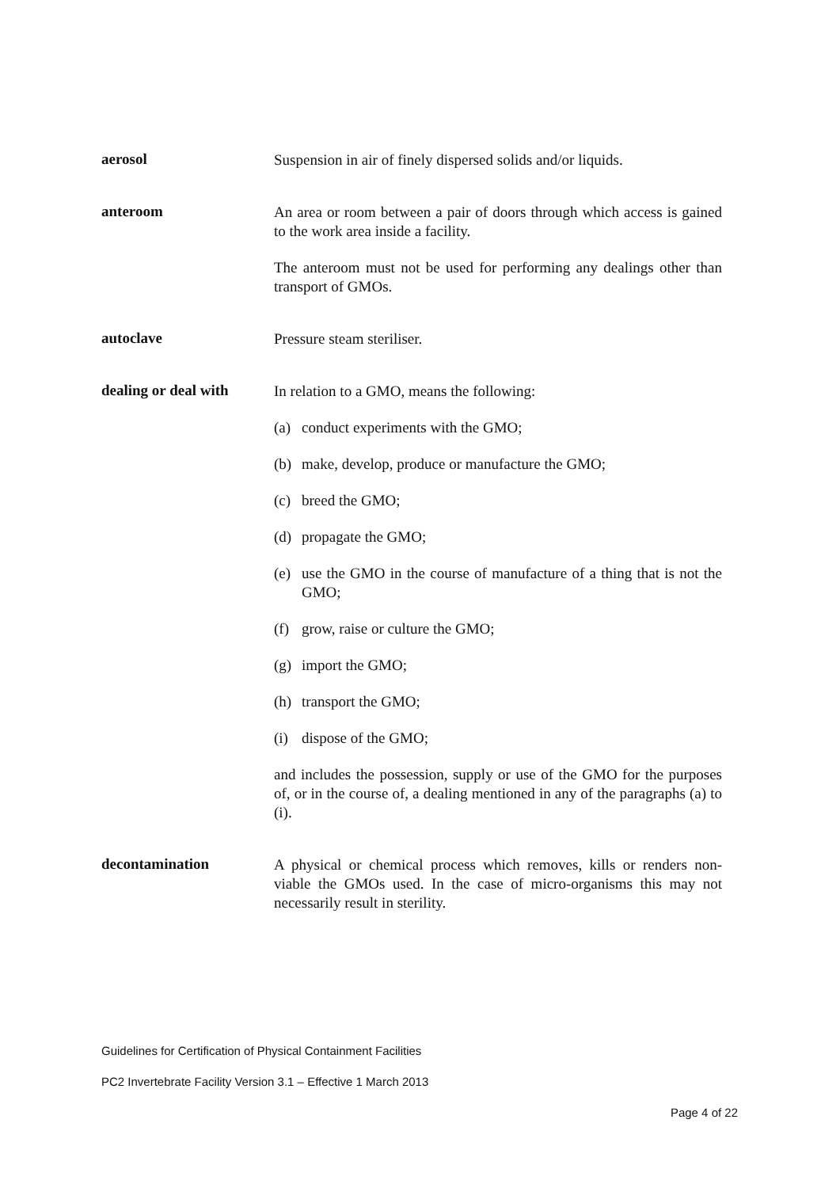aerosol
Suspension in air of finely dispersed solids and/or liquids.
anteroom
An area or room between a pair of doors through which access is gained to the work area inside a facility.
The anteroom must not be used for performing any dealings other than transport of GMOs.
autoclave
Pressure steam steriliser.
dealing or deal with
In relation to a GMO, means the following:
(a) conduct experiments with the GMO;
(b) make, develop, produce or manufacture the GMO;
(c) breed the GMO;
(d) propagate the GMO;
(e) use the GMO in the course of manufacture of a thing that is not the GMO;
(f) grow, raise or culture the GMO;
(g) import the GMO;
(h) transport the GMO;
(i) dispose of the GMO;
and includes the possession, supply or use of the GMO for the purposes of, or in the course of, a dealing mentioned in any of the paragraphs (a) to (i).
decontamination
A physical or chemical process which removes, kills or renders non-viable the GMOs used. In the case of micro-organisms this may not necessarily result in sterility.
Guidelines for Certification of Physical Containment Facilities
PC2 Invertebrate Facility Version 3.1 – Effective 1 March 2013
Page 4 of 22